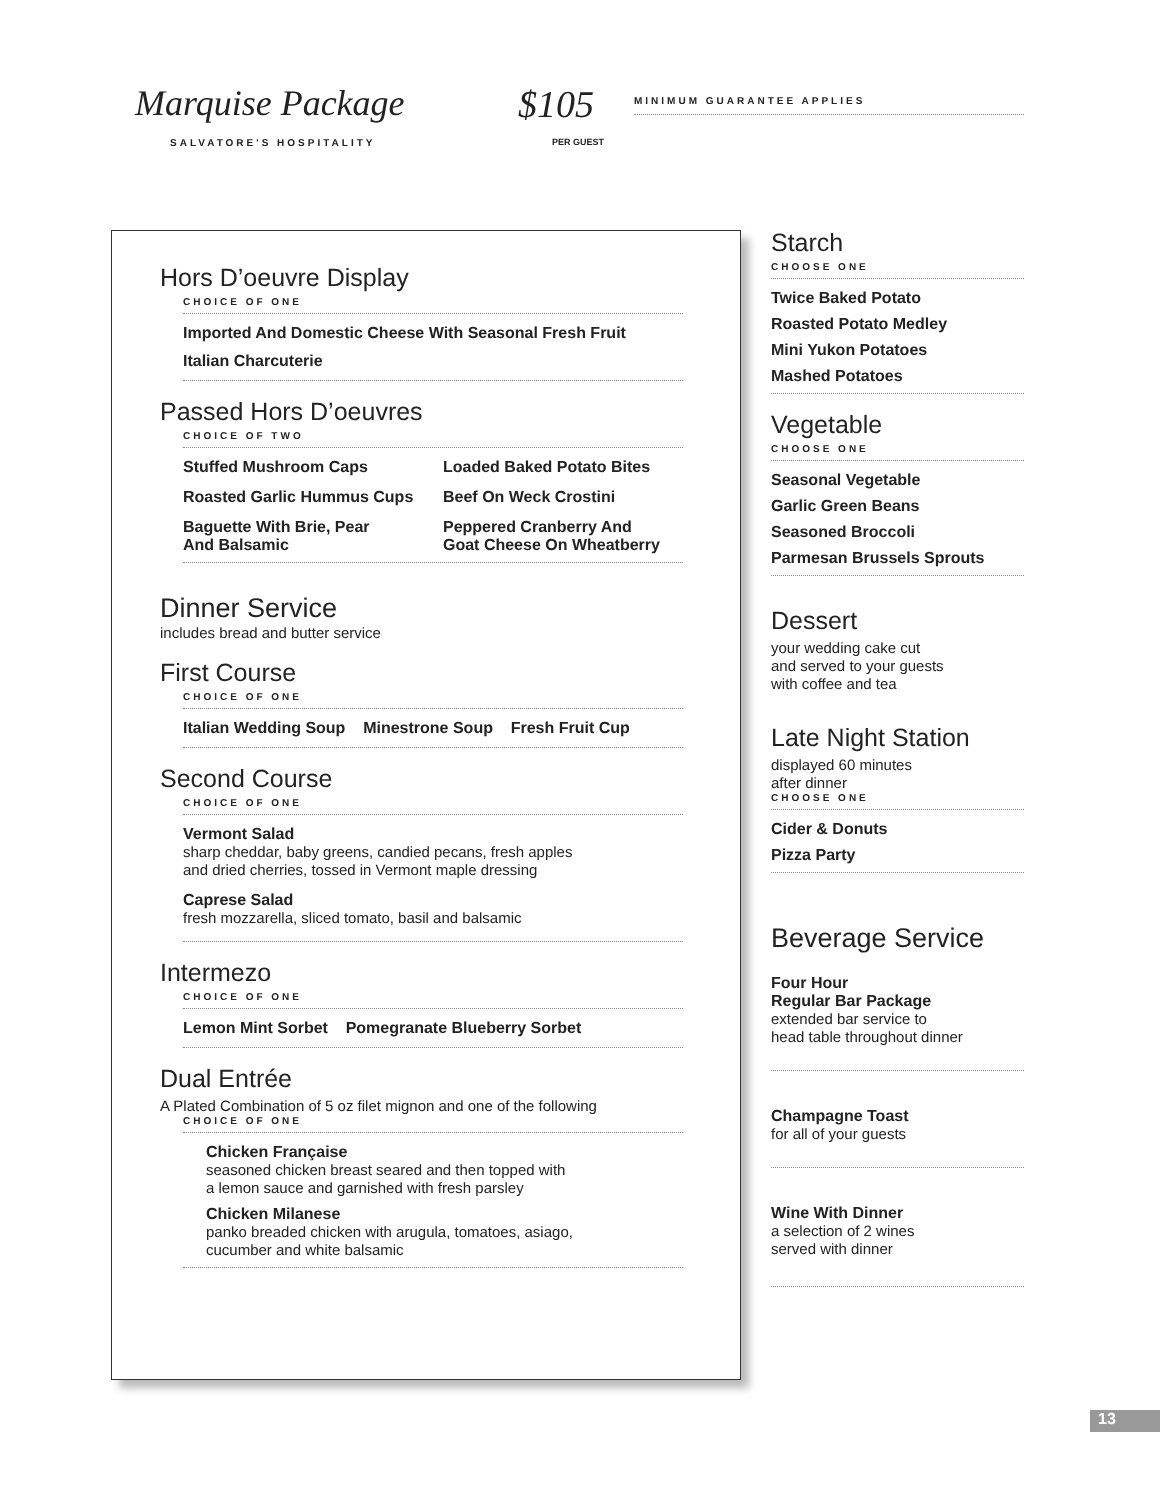Marquise Package
SALVATORE'S HOSPITALITY
$105
PER GUEST
MINIMUM GUARANTEE APPLIES
Hors D’oeuvre Display
CHOICE OF ONE
Imported And Domestic Cheese With Seasonal Fresh Fruit
Italian Charcuterie
Passed Hors D’oeuvres
CHOICE OF TWO
Stuffed Mushroom Caps
Loaded Baked Potato Bites
Roasted Garlic Hummus Cups
Beef On Weck Crostini
Baguette With Brie, Pear
And Balsamic
Peppered Cranberry And
Goat Cheese On Wheatberry
Dinner Service
includes bread and butter service
First Course
CHOICE OF ONE
Italian Wedding Soup Minestrone Soup Fresh Fruit Cup
Second Course
CHOICE OF ONE
Vermont Salad
sharp cheddar, baby greens, candied pecans, fresh apples
and dried cherries, tossed in Vermont maple dressing
Caprese Salad
fresh mozzarella, sliced tomato, basil and balsamic
Intermezo
CHOICE OF ONE
Lemon Mint Sorbet Pomegranate Blueberry Sorbet
Dual Entrée
A Plated Combination of 5 oz filet mignon and one of the following
CHOICE OF ONE
Chicken Française
seasoned chicken breast seared and then topped with
a lemon sauce and garnished with fresh parsley
Chicken Milanese
panko breaded chicken with arugula, tomatoes, asiago,
cucumber and white balsamic
Starch
CHOOSE ONE
Twice Baked Potato
Roasted Potato Medley
Mini Yukon Potatoes
Mashed Potatoes
Vegetable
CHOOSE ONE
Seasonal Vegetable
Garlic Green Beans
Seasoned Broccoli
Parmesan Brussels Sprouts
Dessert
your wedding cake cut
and served to your guests
with coffee and tea
Late Night Station
displayed 60 minutes
after dinner
CHOOSE ONE
Cider & Donuts
Pizza Party
Beverage Service
Four Hour
Regular Bar Package
extended bar service to
head table throughout dinner
Champagne Toast
for all of your guests
Wine With Dinner
a selection of 2 wines
served with dinner
13